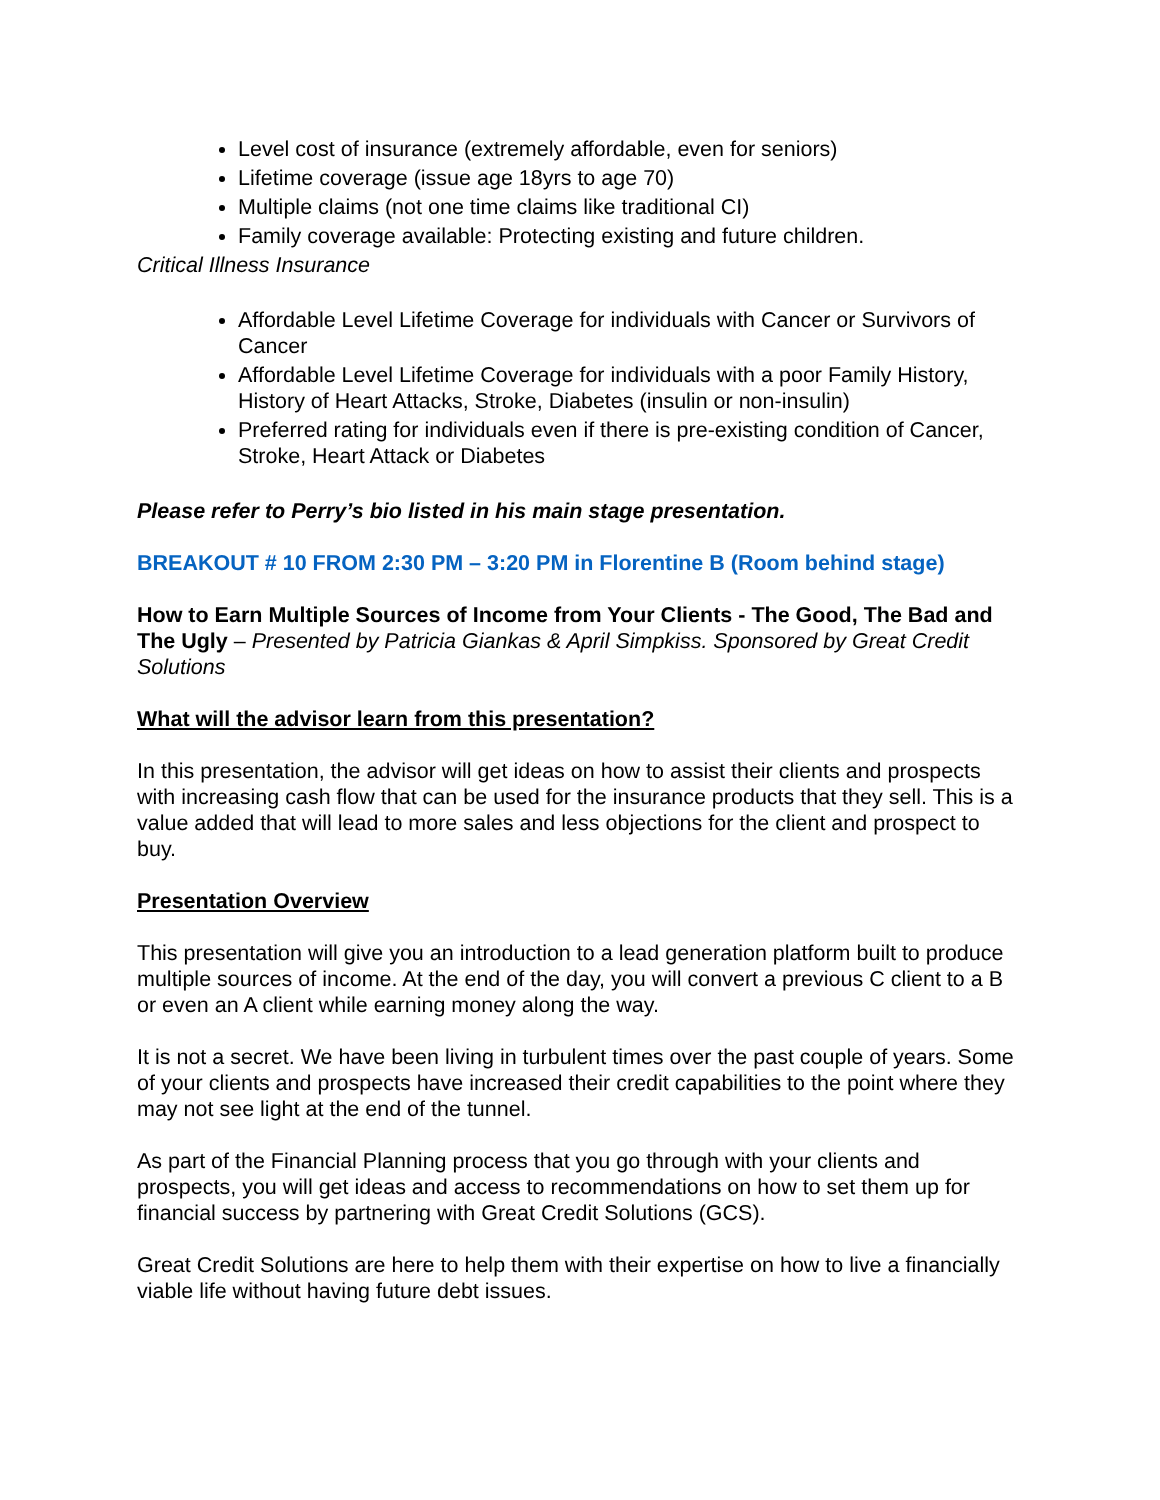Level cost of insurance (extremely affordable, even for seniors)
Lifetime coverage (issue age 18yrs to age 70)
Multiple claims (not one time claims like traditional CI)
Family coverage available: Protecting existing and future children.
Critical Illness Insurance
Affordable Level Lifetime Coverage for individuals with Cancer or Survivors of Cancer
Affordable Level Lifetime Coverage for individuals with a poor Family History, History of Heart Attacks, Stroke, Diabetes (insulin or non-insulin)
Preferred rating for individuals even if there is pre-existing condition of Cancer, Stroke, Heart Attack or Diabetes
Please refer to Perry’s bio listed in his main stage presentation.
BREAKOUT # 10 FROM 2:30 PM – 3:20 PM in Florentine B (Room behind stage)
How to Earn Multiple Sources of Income from Your Clients - The Good, The Bad and The Ugly – Presented by Patricia Giankas & April Simpkiss. Sponsored by Great Credit Solutions
What will the advisor learn from this presentation?
In this presentation, the advisor will get ideas on how to assist their clients and prospects with increasing cash flow that can be used for the insurance products that they sell. This is a value added that will lead to more sales and less objections for the client and prospect to buy.
Presentation Overview
This presentation will give you an introduction to a lead generation platform built to produce multiple sources of income. At the end of the day, you will convert a previous C client to a B or even an A client while earning money along the way.
It is not a secret. We have been living in turbulent times over the past couple of years. Some of your clients and prospects have increased their credit capabilities to the point where they may not see light at the end of the tunnel.
As part of the Financial Planning process that you go through with your clients and prospects, you will get ideas and access to recommendations on how to set them up for financial success by partnering with Great Credit Solutions (GCS).
Great Credit Solutions are here to help them with their expertise on how to live a financially viable life without having future debt issues.